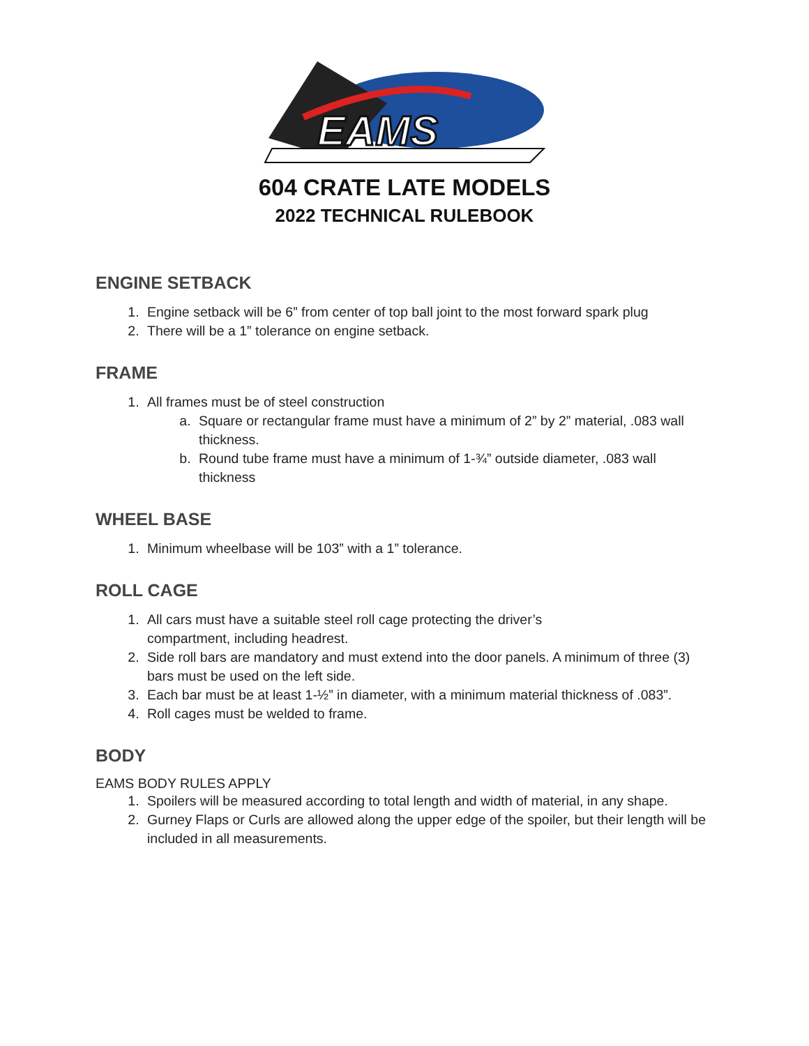EAMS
604 CRATE LATE MODELS
2022 TECHNICAL RULEBOOK
ENGINE SETBACK
1. Engine setback will be 6” from center of top ball joint to the most forward spark plug
2. There will be a 1” tolerance on engine setback.
FRAME
1. All frames must be of steel construction
a. Square or rectangular frame must have a minimum of 2” by 2” material, .083 wall thickness.
b. Round tube frame must have a minimum of 1-¾” outside diameter, .083 wall thickness
WHEEL BASE
1. Minimum wheelbase will be 103” with a 1” tolerance.
ROLL CAGE
1. All cars must have a suitable steel roll cage protecting the driver’s
compartment, including headrest.
2. Side roll bars are mandatory and must extend into the door panels. A minimum of three (3) bars must be used on the left side.
3. Each bar must be at least 1-½” in diameter, with a minimum material thickness of .083”.
4. Roll cages must be welded to frame.
BODY
EAMS BODY RULES APPLY
1. Spoilers will be measured according to total length and width of material, in any shape.
2. Gurney Flaps or Curls are allowed along the upper edge of the spoiler, but their length will be included in all measurements.